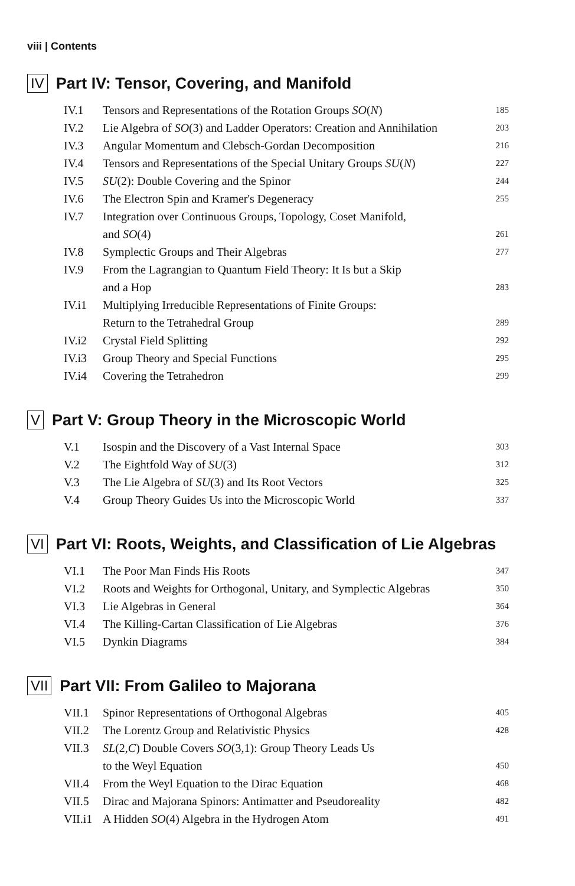viii | Contents
IV Part IV: Tensor, Covering, and Manifold
| IV.1 | Tensors and Representations of the Rotation Groups SO ( N ) | 185 |
| IV.2 | Lie Algebra of SO (3) and Ladder Operators: Creation and Annihilation | 203 |
| IV.3 | Angular Momentum and Clebsch-Gordan Decomposition | 216 |
| IV.4 | Tensors and Representations of the Special Unitary Groups SU ( N ) | 227 |
| IV.5 | SU (2): Double Covering and the Spinor | 244 |
| IV.6 | The Electron Spin and Kramer's Degeneracy | 255 |
| IV.7 | Integration over Continuous Groups, Topology, Coset Manifold, and SO (4) | 261 |
| IV.8 | Symplectic Groups and Their Algebras | 277 |
| IV.9 | From the Lagrangian to Quantum Field Theory: It Is but a Skip and a Hop | 283 |
| IV.i1 | Multiplying Irreducible Representations of Finite Groups: Return to the Tetrahedral Group | 289 |
| IV.i2 | Crystal Field Splitting | 292 |
| IV.i3 | Group Theory and Special Functions | 295 |
| IV.i4 | Covering the Tetrahedron | 299 |
V Part V: Group Theory in the Microscopic World
| V.1 | Isospin and the Discovery of a Vast Internal Space | 303 |
| V.2 | The Eightfold Way of SU (3) | 312 |
| V.3 | The Lie Algebra of SU (3) and Its Root Vectors | 325 |
| V.4 | Group Theory Guides Us into the Microscopic World | 337 |
VI Part VI: Roots, Weights, and Classification of Lie Algebras
| VI.1 | The Poor Man Finds His Roots | 347 |
| VI.2 | Roots and Weights for Orthogonal, Unitary, and Symplectic Algebras | 350 |
| VI.3 | Lie Algebras in General | 364 |
| VI.4 | The Killing-Cartan Classification of Lie Algebras | 376 |
| VI.5 | Dynkin Diagrams | 384 |
VII Part VII: From Galileo to Majorana
| VII.1 | Spinor Representations of Orthogonal Algebras | 405 |
| VII.2 | The Lorentz Group and Relativistic Physics | 428 |
| VII.3 | SL (2, C ) Double Covers SO (3,1): Group Theory Leads Us to the Weyl Equation | 450 |
| VII.4 | From the Weyl Equation to the Dirac Equation | 468 |
| VII.5 | Dirac and Majorana Spinors: Antimatter and Pseudoreality | 482 |
| VII.i1 | A Hidden SO (4) Algebra in the Hydrogen Atom | 491 |